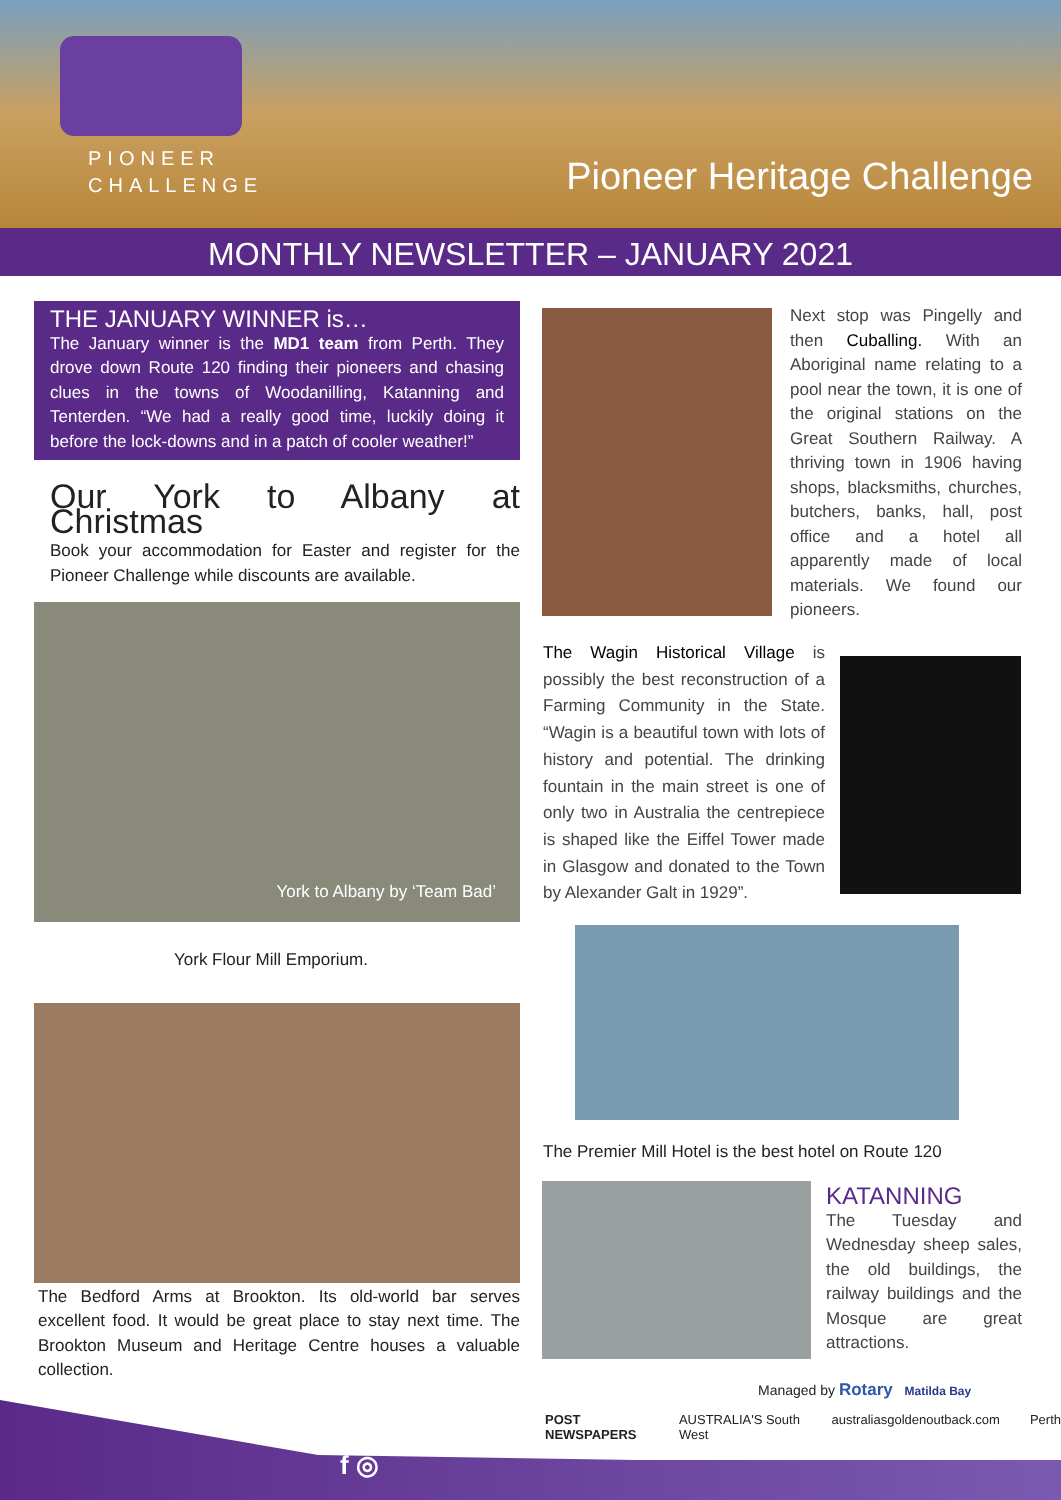PIONEER
CHALLENGE
Pioneer Heritage Challenge
MONTHLY NEWSLETTER – JANUARY 2021
THE JANUARY WINNER is…
The January winner is the MD1 team from Perth. They drove down Route 120 finding their pioneers and chasing clues in the towns of Woodanilling, Katanning and Tenterden. “We had a really good time, luckily doing it before the lock-downs and in a patch of cooler weather!”
Our York to Albany at Christmas
Book your accommodation for Easter and register for the Pioneer Challenge while discounts are available.
York to Albany by ‘Team Bad’
York Flour Mill Emporium.
The Bedford Arms at Brookton. Its old-world bar serves excellent food. It would be great place to stay next time. The Brookton Museum and Heritage Centre houses a valuable collection.
Next stop was Pingelly and then Cuballing. With an Aboriginal name relating to a pool near the town, it is one of the original stations on the Great Southern Railway. A thriving town in 1906 having shops, blacksmiths, churches, butchers, banks, hall, post office and a hotel all apparently made of local materials. We found our pioneers.
The Wagin Historical Village is possibly the best reconstruction of a Farming Community in the State. “Wagin is a beautiful town with lots of history and potential. The drinking fountain in the main street is one of only two in Australia the centrepiece is shaped like the Eiffel Tower made in Glasgow and donated to the Town by Alexander Galt in 1929”.
The Premier Mill Hotel is the best hotel on Route 120
KATANNING
The Tuesday and Wednesday sheep sales, the old buildings, the railway buildings and the Mosque are great attractions.
Managed by Rotary Matilda Bay
POST NEWSPAPERS AUSTRALIA'S South West australiasgoldenoutback.com Perth
f ◎